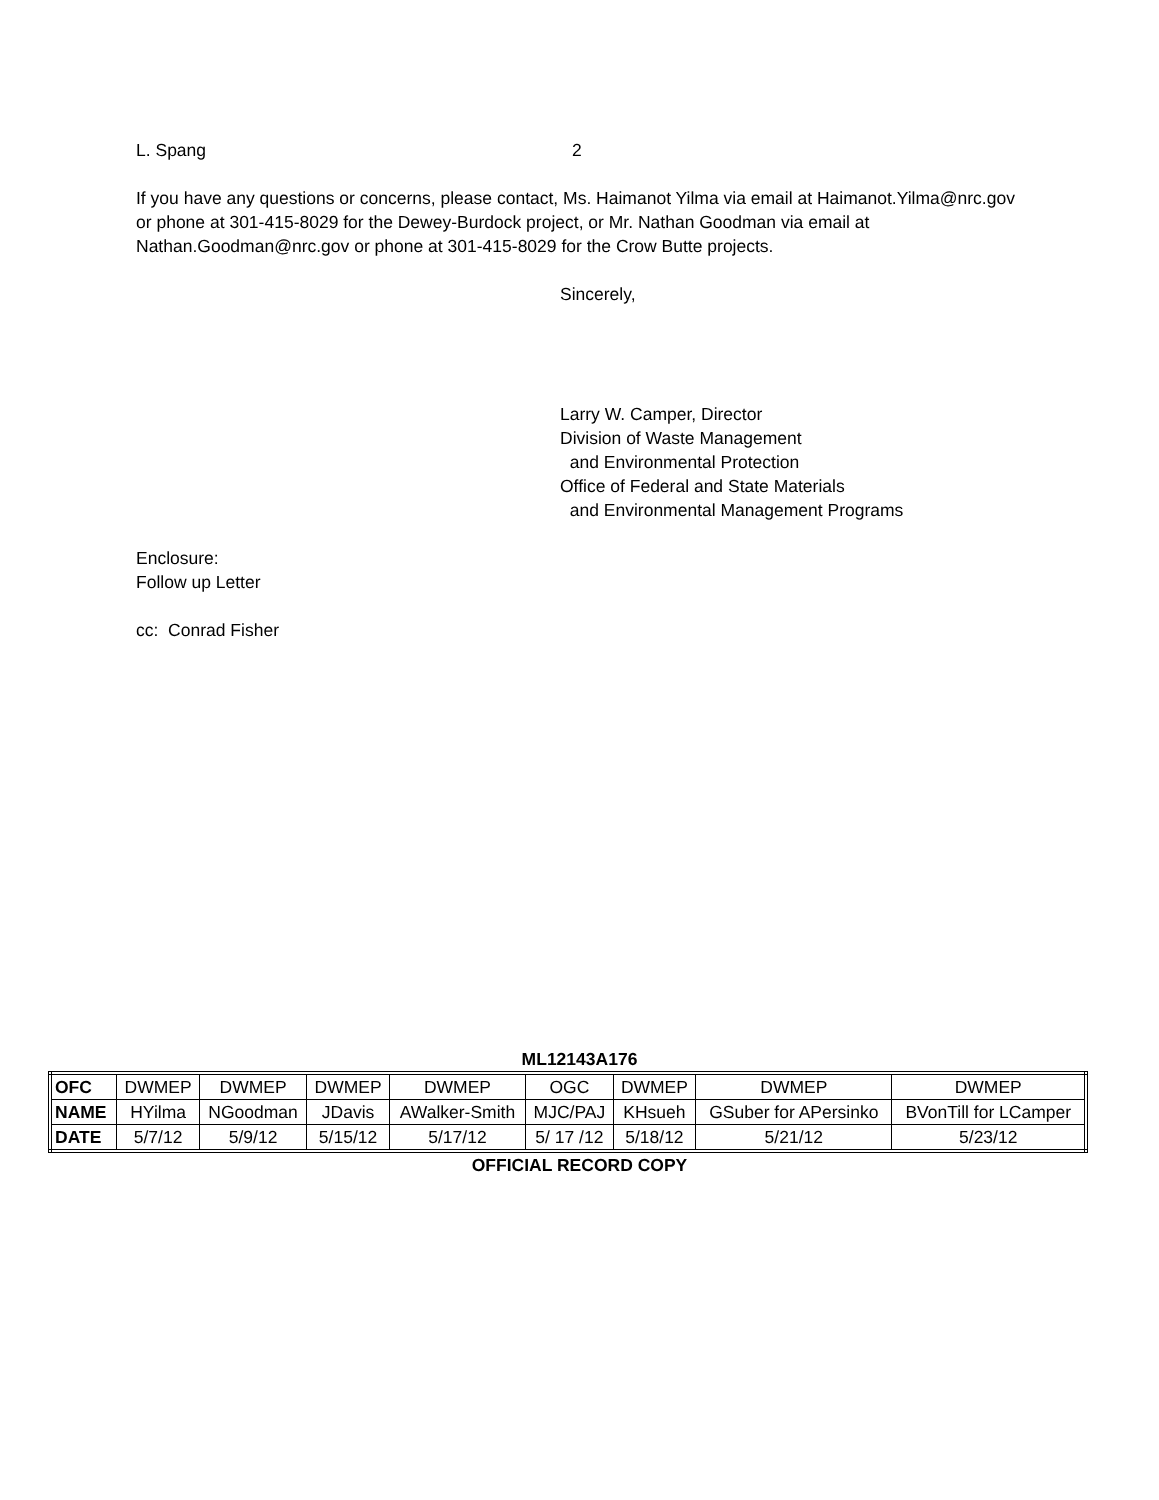L. Spang 2
If you have any questions or concerns, please contact, Ms. Haimanot Yilma via email at Haimanot.Yilma@nrc.gov or phone at 301-415-8029 for the Dewey-Burdock project, or Mr. Nathan Goodman via email at Nathan.Goodman@nrc.gov or phone at 301-415-8029 for the Crow Butte projects.
Sincerely,
Larry W. Camper, Director
Division of Waste Management
and Environmental Protection
Office of Federal and State Materials
and Environmental Management Programs
Enclosure:
Follow up Letter
cc: Conrad Fisher
ML12143A176
| OFC | DWMEP | DWMEP | DWMEP | DWMEP | OGC | DWMEP | DWMEP | DWMEP |
| NAME | HYilma | NGoodman | JDavis | AWalker-Smith | MJC/PAJ | KHsueh | GSuber for APersinko | BVonTill for LCamper |
| DATE | 5/7/12 | 5/9/12 | 5/15/12 | 5/17/12 | 5/ 17 /12 | 5/18/12 | 5/21/12 | 5/23/12 |
OFFICIAL RECORD COPY